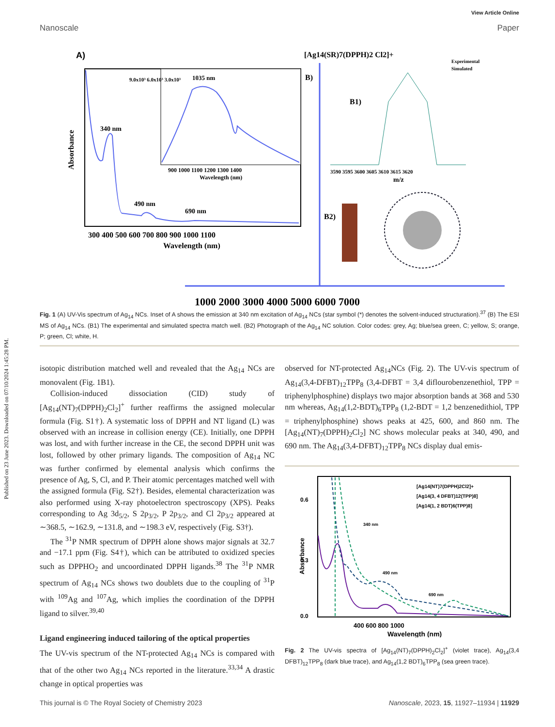Published on 23 June 2023. Downloaded on 07/10/2024 1:45:28 PM.
View Article Online
Nanoscale Paper
A)
340 nm
490 nm
690 nm
Absorbance
300 400 500 600 700 800 900 1000 1100
Wavelength (nm)
1035 nm
9.0x10³ 6.0x10³ 3.0x10³
900 1000 1100 1200 1300 1400
Wavelength (nm)
[Ag14(SR)7(DPPH)2 Cl2]+
B)
1000 2000 3000 4000 5000 6000 7000
Experimental
Simulated
B1)
3590 3595 3600 3605 3610 3615 3620
m/z
B2)
Fig. 1 (A) UV-Vis spectrum of Ag<sub>14</sub> NCs. Inset of A shows the emission at 340 nm excitation of Ag<sub>14</sub> NCs (star symbol (*) denotes the solvent-induced structuration).<sup>37</sup> (B) The ESI MS of Ag<sub>14</sub> NCs. (B1) The experimental and simulated spectra match well. (B2) Photograph of the Ag<sub>14</sub> NC solution. Color codes: grey, Ag; blue/sea green, C; yellow, S; orange, P; green, Cl; white, H.
isotopic distribution matched well and revealed that the Ag<sub>14</sub> NCs are monovalent (Fig. 1B1).
Collision-induced dissociation (CID) study of [Ag<sub>14</sub>(NT)<sub>7</sub>(DPPH)<sub>2</sub>Cl<sub>2</sub>]<sup>+</sup> further reaffirms the assigned molecular formula (Fig. S1†). A systematic loss of DPPH and NT ligand (L) was observed with an increase in collision energy (CE). Initially, one DPPH was lost, and with further increase in the CE, the second DPPH unit was lost, followed by other primary ligands. The composition of Ag<sub>14</sub> NC was further confirmed by elemental analysis which confirms the presence of Ag, S, Cl, and P. Their atomic percentages matched well with the assigned formula (Fig. S2†). Besides, elemental characterization was also performed using X-ray photoelectron spectroscopy (XPS). Peaks corresponding to Ag 3d<sub>5/2</sub>, S 2p<sub>3/2</sub>, P 2p<sub>3/2</sub>, and Cl 2p<sub>3/2</sub> appeared at ∼368.5, ∼162.9, ∼131.8, and ∼198.3 eV, respectively (Fig. S3†).
The <sup>31</sup>P NMR spectrum of DPPH alone shows major signals at 32.7 and −17.1 ppm (Fig. S4†), which can be attributed to oxidized species such as DPPHO<sub>2</sub> and uncoordinated DPPH ligands.<sup>38</sup> The <sup>31</sup>P NMR spectrum of Ag<sub>14</sub> NCs shows two doublets due to the coupling of <sup>31</sup>P with <sup>109</sup>Ag and <sup>107</sup>Ag, which implies the coordination of the DPPH ligand to silver.<sup>39,40</sup>
Ligand engineering induced tailoring of the optical properties
The UV-vis spectrum of the NT-protected Ag<sub>14</sub> NCs is compared with that of the other two Ag<sub>14</sub> NCs reported in the literature.<sup>33,34</sup> A drastic change in optical properties was
observed for NT-protected Ag<sub>14</sub>NCs (Fig. 2). The UV-vis spectrum of Ag<sub>14</sub>(3,4-DFBT)<sub>12</sub>TPP<sub>8</sub> (3,4-DFBT = 3,4 diflourobenzenethiol, TPP = triphenylphosphine) displays two major absorption bands at 368 and 530 nm whereas, Ag<sub>14</sub>(1,2-BDT)<sub>6</sub>TPP<sub>8</sub> (1,2-BDT = 1,2 benzenedithiol, TPP = triphenylphosphine) shows peaks at 425, 600, and 860 nm. The [Ag<sub>14</sub>(NT)<sub>7</sub>(DPPH)<sub>2</sub>Cl<sub>2</sub>] NC shows molecular peaks at 340, 490, and 690 nm. The Ag<sub>14</sub>(3,4-DFBT)<sub>12</sub>TPP<sub>8</sub> NCs display dual emis-
0.6
0.3
0.0
Absorbance
340 nm
490 nm
690 nm
[Ag14(NT)7(DPPH)2Cl2]+
[Ag14(3, 4 DFBT)12(TPP)8]
[Ag14(1, 2 BDT)6(TPP)8]
400 600 800 1000
Wavelength (nm)
Fig. 2 The UV-vis spectra of [Ag<sub>14</sub>(NT)<sub>7</sub>(DPPH)<sub>2</sub>Cl<sub>2</sub>]<sup>+</sup> (violet trace), Ag<sub>14</sub>(3,4 DFBT)<sub>12</sub>TPP<sub>8</sub> (dark blue trace), and Ag<sub>14</sub>(1,2 BDT)<sub>6</sub>TPP<sub>8</sub> (sea green trace).
This journal is © The Royal Society of Chemistry 2023 Nanoscale, 2023, 15, 11927–11934 | 11929